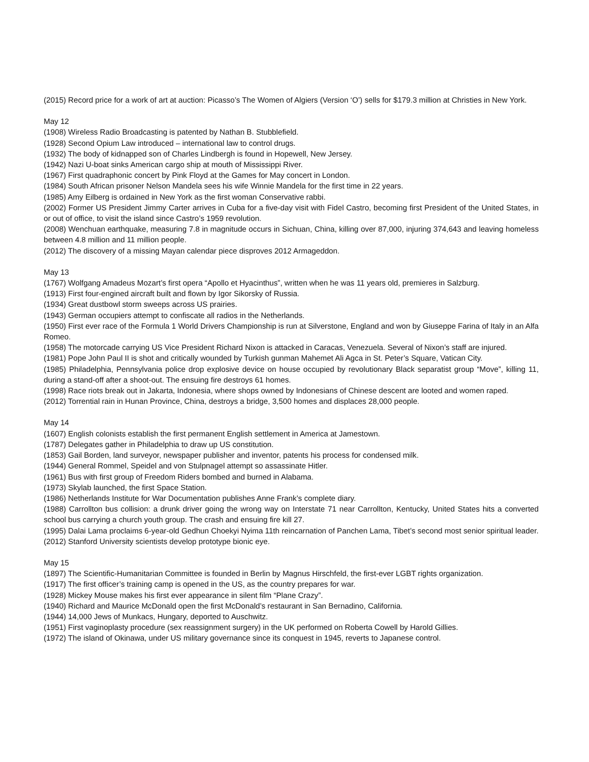(2015) Record price for a work of art at auction: Picasso’s The Women of Algiers (Version ‘O’) sells for $179.3 million at Christies in New York.
May 12
(1908) Wireless Radio Broadcasting is patented by Nathan B. Stubblefield.
(1928) Second Opium Law introduced – international law to control drugs.
(1932) The body of kidnapped son of Charles Lindbergh is found in Hopewell, New Jersey.
(1942) Nazi U-boat sinks American cargo ship at mouth of Mississippi River.
(1967) First quadraphonic concert by Pink Floyd at the Games for May concert in London.
(1984) South African prisoner Nelson Mandela sees his wife Winnie Mandela for the first time in 22 years.
(1985) Amy Eilberg is ordained in New York as the first woman Conservative rabbi.
(2002) Former US President Jimmy Carter arrives in Cuba for a five-day visit with Fidel Castro, becoming first President of the United States, in or out of office, to visit the island since Castro’s 1959 revolution.
(2008) Wenchuan earthquake, measuring 7.8 in magnitude occurs in Sichuan, China, killing over 87,000, injuring 374,643 and leaving homeless between 4.8 million and 11 million people.
(2012) The discovery of a missing Mayan calendar piece disproves 2012 Armageddon.
May 13
(1767) Wolfgang Amadeus Mozart’s first opera “Apollo et Hyacinthus”, written when he was 11 years old, premieres in Salzburg.
(1913) First four-engined aircraft built and flown by Igor Sikorsky of Russia.
(1934) Great dustbowl storm sweeps across US prairies.
(1943) German occupiers attempt to confiscate all radios in the Netherlands.
(1950) First ever race of the Formula 1 World Drivers Championship is run at Silverstone, England and won by Giuseppe Farina of Italy in an Alfa Romeo.
(1958) The motorcade carrying US Vice President Richard Nixon is attacked in Caracas, Venezuela. Several of Nixon’s staff are injured.
(1981) Pope John Paul II is shot and critically wounded by Turkish gunman Mahemet Ali Agca in St. Peter’s Square, Vatican City.
(1985) Philadelphia, Pennsylvania police drop explosive device on house occupied by revolutionary Black separatist group “Move”, killing 11, during a stand-off after a shoot-out. The ensuing fire destroys 61 homes.
(1998) Race riots break out in Jakarta, Indonesia, where shops owned by Indonesians of Chinese descent are looted and women raped.
(2012) Torrential rain in Hunan Province, China, destroys a bridge, 3,500 homes and displaces 28,000 people.
May 14
(1607) English colonists establish the first permanent English settlement in America at Jamestown.
(1787) Delegates gather in Philadelphia to draw up US constitution.
(1853) Gail Borden, land surveyor, newspaper publisher and inventor, patents his process for condensed milk.
(1944) General Rommel, Speidel and von Stulpnagel attempt so assassinate Hitler.
(1961) Bus with first group of Freedom Riders bombed and burned in Alabama.
(1973) Skylab launched, the first Space Station.
(1986) Netherlands Institute for War Documentation publishes Anne Frank’s complete diary.
(1988) Carrollton bus collision: a drunk driver going the wrong way on Interstate 71 near Carrollton, Kentucky, United States hits a converted school bus carrying a church youth group. The crash and ensuing fire kill 27.
(1995) Dalai Lama proclaims 6-year-old Gedhun Choekyi Nyima 11th reincarnation of Panchen Lama, Tibet’s second most senior spiritual leader.
(2012) Stanford University scientists develop prototype bionic eye.
May 15
(1897) The Scientific-Humanitarian Committee is founded in Berlin by Magnus Hirschfeld, the first-ever LGBT rights organization.
(1917) The first officer’s training camp is opened in the US, as the country prepares for war.
(1928) Mickey Mouse makes his first ever appearance in silent film “Plane Crazy”.
(1940) Richard and Maurice McDonald open the first McDonald’s restaurant in San Bernadino, California.
(1944) 14,000 Jews of Munkacs, Hungary, deported to Auschwitz.
(1951) First vaginoplasty procedure (sex reassignment surgery) in the UK performed on Roberta Cowell by Harold Gillies.
(1972) The island of Okinawa, under US military governance since its conquest in 1945, reverts to Japanese control.